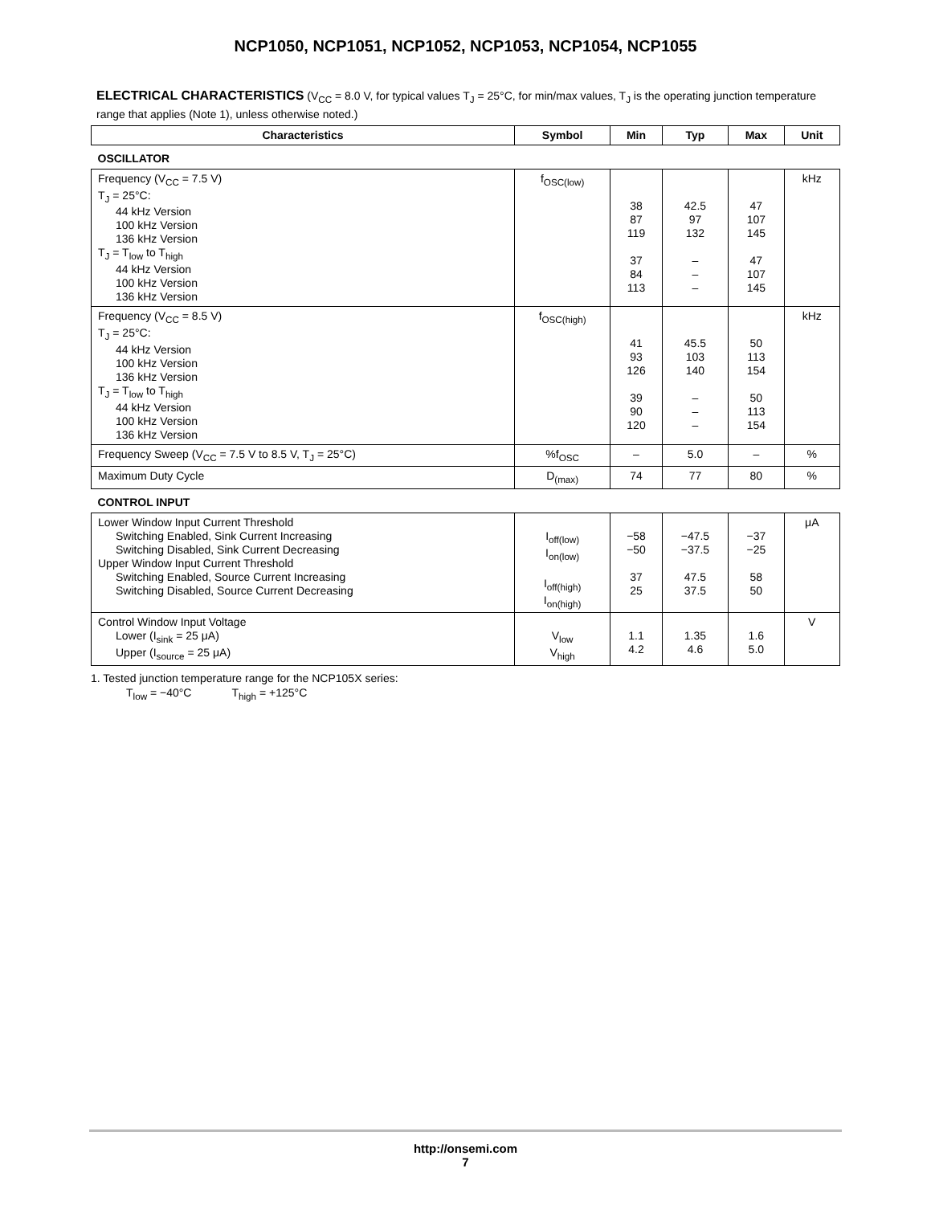NCP1050, NCP1051, NCP1052, NCP1053, NCP1054, NCP1055
ELECTRICAL CHARACTERISTICS (V<sub>CC</sub> = 8.0 V, for typical values T<sub>J</sub> = 25°C, for min/max values, T<sub>J</sub> is the operating junction temperature range that applies (Note 1), unless otherwise noted.)
| Characteristics | Symbol | Min | Typ | Max | Unit |
| --- | --- | --- | --- | --- | --- |
| OSCILLATOR | | | | | |
| Frequency (V<sub>CC</sub> = 7.5 V) T<sub>J</sub> = 25°C: 44 kHz Version 100 kHz Version 136 kHz Version T<sub>J</sub> = T<sub>low</sub> to T<sub>high</sub> 44 kHz Version 100 kHz Version 136 kHz Version | f<sub>OSC(low)</sub> | 38 87 119 37 84 113 | 42.5 97 132 – – – | 47 107 145 47 107 145 | kHz |
| Frequency (V<sub>CC</sub> = 8.5 V) T<sub>J</sub> = 25°C: 44 kHz Version 100 kHz Version 136 kHz Version T<sub>J</sub> = T<sub>low</sub> to T<sub>high</sub> 44 kHz Version 100 kHz Version 136 kHz Version | f<sub>OSC(high)</sub> | 41 93 126 39 90 120 | 45.5 103 140 – – – | 50 113 154 50 113 154 | kHz |
| Frequency Sweep (V<sub>CC</sub> = 7.5 V to 8.5 V, T<sub>J</sub> = 25°C) | %f<sub>OSC</sub> | – | 5.0 | – | % |
| Maximum Duty Cycle | D<sub>(max)</sub> | 74 | 77 | 80 | % |
| CONTROL INPUT | | | | | |
| Lower Window Input Current Threshold Switching Enabled, Sink Current Increasing Switching Disabled, Sink Current Decreasing Upper Window Input Current Threshold Switching Enabled, Source Current Increasing Switching Disabled, Source Current Decreasing | I<sub>off(low)</sub> I<sub>on(low)</sub> I<sub>off(high)</sub> I<sub>on(high)</sub> | −58 −50 37 25 | −47.5 −37.5 47.5 37.5 | −37 −25 58 50 | μA |
| Control Window Input Voltage Lower (I<sub>sink</sub> = 25 μA) Upper (I<sub>source</sub> = 25 μA) | V<sub>low</sub> V<sub>high</sub> | 1.1 4.2 | 1.35 4.6 | 1.6 5.0 | V |
1. Tested junction temperature range for the NCP105X series:
T<sub>low</sub> = −40°C T<sub>high</sub> = +125°C
http://onsemi.com
7